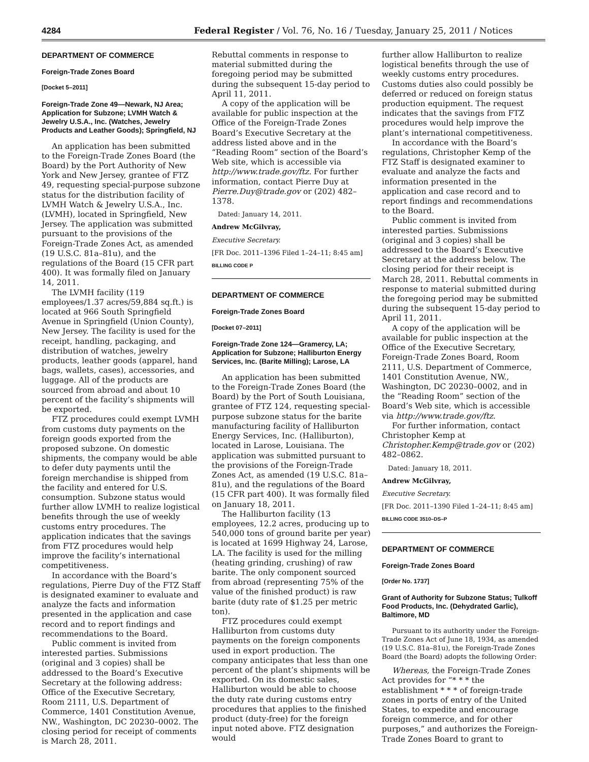4284 Federal Register / Vol. 76, No. 16 / Tuesday, January 25, 2011 / Notices
DEPARTMENT OF COMMERCE
Foreign-Trade Zones Board
[Docket 5–2011]
Foreign-Trade Zone 49—Newark, NJ Area; Application for Subzone; LVMH Watch & Jewelry U.S.A., Inc. (Watches, Jewelry Products and Leather Goods); Springfield, NJ
An application has been submitted to the Foreign-Trade Zones Board (the Board) by the Port Authority of New York and New Jersey, grantee of FTZ 49, requesting special-purpose subzone status for the distribution facility of LVMH Watch & Jewelry U.S.A., Inc. (LVMH), located in Springfield, New Jersey. The application was submitted pursuant to the provisions of the Foreign-Trade Zones Act, as amended (19 U.S.C. 81a–81u), and the regulations of the Board (15 CFR part 400). It was formally filed on January 14, 2011.
The LVMH facility (119 employees/1.37 acres/59,884 sq.ft.) is located at 966 South Springfield Avenue in Springfield (Union County), New Jersey. The facility is used for the receipt, handling, packaging, and distribution of watches, jewelry products, leather goods (apparel, hand bags, wallets, cases), accessories, and luggage. All of the products are sourced from abroad and about 10 percent of the facility’s shipments will be exported.
FTZ procedures could exempt LVMH from customs duty payments on the foreign goods exported from the proposed subzone. On domestic shipments, the company would be able to defer duty payments until the foreign merchandise is shipped from the facility and entered for U.S. consumption. Subzone status would further allow LVMH to realize logistical benefits through the use of weekly customs entry procedures. The application indicates that the savings from FTZ procedures would help improve the facility’s international competitiveness.
In accordance with the Board’s regulations, Pierre Duy of the FTZ Staff is designated examiner to evaluate and analyze the facts and information presented in the application and case record and to report findings and recommendations to the Board.
Public comment is invited from interested parties. Submissions (original and 3 copies) shall be addressed to the Board’s Executive Secretary at the following address: Office of the Executive Secretary, Room 2111, U.S. Department of Commerce, 1401 Constitution Avenue, NW., Washington, DC 20230–0002. The closing period for receipt of comments is March 28, 2011.
Rebuttal comments in response to material submitted during the foregoing period may be submitted during the subsequent 15-day period to April 11, 2011.
A copy of the application will be available for public inspection at the Office of the Foreign-Trade Zones Board’s Executive Secretary at the address listed above and in the “Reading Room” section of the Board’s Web site, which is accessible via http://www.trade.gov/ftz. For further information, contact Pierre Duy at Pierre.Duy@trade.gov or (202) 482–1378.
Dated: January 14, 2011.
Andrew McGilvray,
Executive Secretary.
[FR Doc. 2011–1396 Filed 1–24–11; 8:45 am]
BILLING CODE P
DEPARTMENT OF COMMERCE
Foreign-Trade Zones Board
[Docket 07–2011]
Foreign-Trade Zone 124—Gramercy, LA; Application for Subzone; Halliburton Energy Services, Inc. (Barite Milling); Larose, LA
An application has been submitted to the Foreign-Trade Zones Board (the Board) by the Port of South Louisiana, grantee of FTZ 124, requesting special-purpose subzone status for the barite manufacturing facility of Halliburton Energy Services, Inc. (Halliburton), located in Larose, Louisiana. The application was submitted pursuant to the provisions of the Foreign-Trade Zones Act, as amended (19 U.S.C. 81a–81u), and the regulations of the Board (15 CFR part 400). It was formally filed on January 18, 2011.
The Halliburton facility (13 employees, 12.2 acres, producing up to 540,000 tons of ground barite per year) is located at 1699 Highway 24, Larose, LA. The facility is used for the milling (heating grinding, crushing) of raw barite. The only component sourced from abroad (representing 75% of the value of the finished product) is raw barite (duty rate of $1.25 per metric ton).
FTZ procedures could exempt Halliburton from customs duty payments on the foreign components used in export production. The company anticipates that less than one percent of the plant’s shipments will be exported. On its domestic sales, Halliburton would be able to choose the duty rate during customs entry procedures that applies to the finished product (duty-free) for the foreign input noted above. FTZ designation would
further allow Halliburton to realize logistical benefits through the use of weekly customs entry procedures. Customs duties also could possibly be deferred or reduced on foreign status production equipment. The request indicates that the savings from FTZ procedures would help improve the plant’s international competitiveness.
In accordance with the Board’s regulations, Christopher Kemp of the FTZ Staff is designated examiner to evaluate and analyze the facts and information presented in the application and case record and to report findings and recommendations to the Board.
Public comment is invited from interested parties. Submissions (original and 3 copies) shall be addressed to the Board’s Executive Secretary at the address below. The closing period for their receipt is March 28, 2011. Rebuttal comments in response to material submitted during the foregoing period may be submitted during the subsequent 15-day period to April 11, 2011.
A copy of the application will be available for public inspection at the Office of the Executive Secretary, Foreign-Trade Zones Board, Room 2111, U.S. Department of Commerce, 1401 Constitution Avenue, NW., Washington, DC 20230–0002, and in the “Reading Room” section of the Board’s Web site, which is accessible via http://www.trade.gov/ftz.
For further information, contact Christopher Kemp at Christopher.Kemp@trade.gov or (202) 482–0862.
Dated: January 18, 2011.
Andrew McGilvray,
Executive Secretary.
[FR Doc. 2011–1390 Filed 1–24–11; 8:45 am]
BILLING CODE 3510–DS–P
DEPARTMENT OF COMMERCE
Foreign-Trade Zones Board
[Order No. 1737]
Grant of Authority for Subzone Status; Tulkoff Food Products, Inc. (Dehydrated Garlic), Baltimore, MD
Pursuant to its authority under the Foreign-Trade Zones Act of June 18, 1934, as amended (19 U.S.C. 81a–81u), the Foreign-Trade Zones Board (the Board) adopts the following Order:
Whereas, the Foreign-Trade Zones Act provides for “* * * the establishment * * * of foreign-trade zones in ports of entry of the United States, to expedite and encourage foreign commerce, and for other purposes,” and authorizes the Foreign-Trade Zones Board to grant to